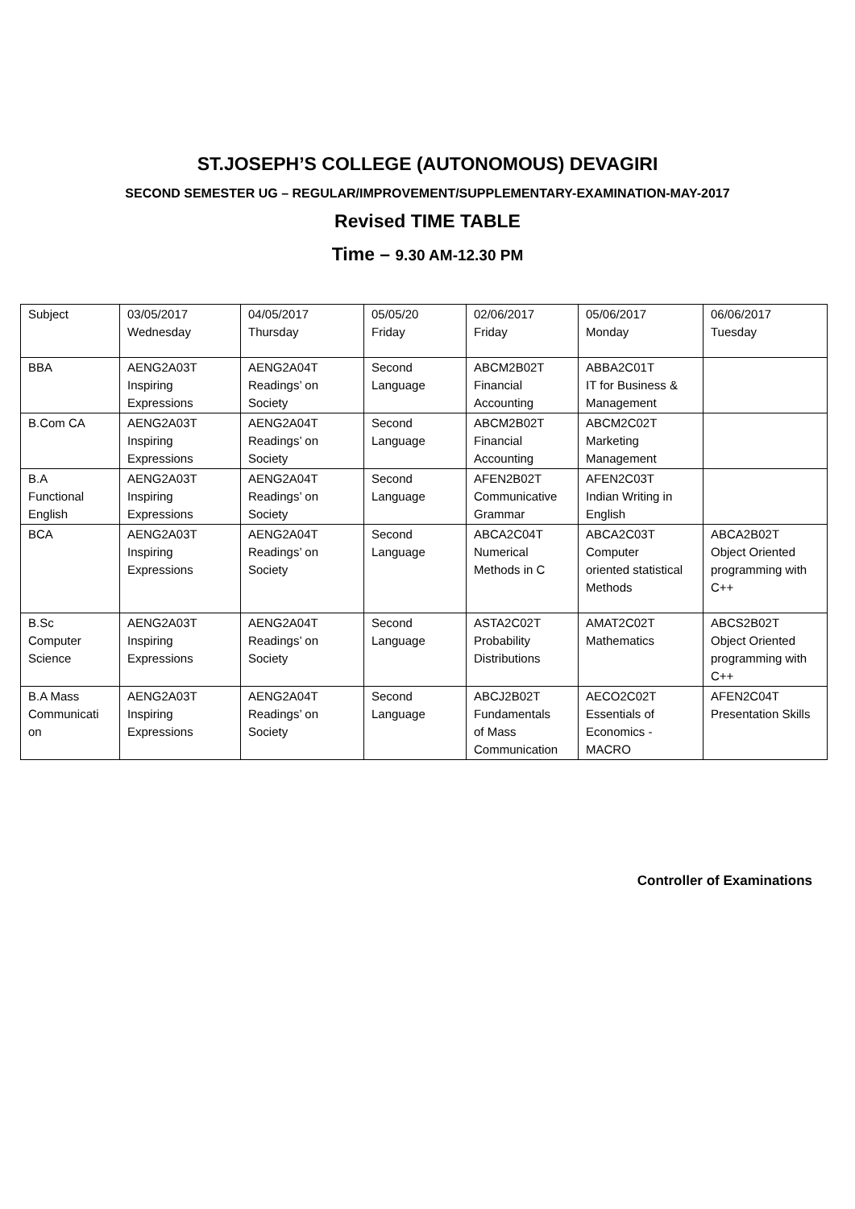ST.JOSEPH’S COLLEGE (AUTONOMOUS) DEVAGIRI
SECOND SEMESTER UG – REGULAR/IMPROVEMENT/SUPPLEMENTARY-EXAMINATION-MAY-2017
Revised TIME TABLE
Time – 9.30 AM-12.30 PM
| Subject | 03/05/2017 Wednesday | 04/05/2017 Thursday | 05/05/20 Friday | 02/06/2017 Friday | 05/06/2017 Monday | 06/06/2017 Tuesday |
| BBA | AENG2A03T Inspiring Expressions | AENG2A04T Readings’ on Society | Second Language | ABCM2B02T Financial Accounting | ABBA2C01T IT for Business & Management | |
| B.Com CA | AENG2A03T Inspiring Expressions | AENG2A04T Readings’ on Society | Second Language | ABCM2B02T Financial Accounting | ABCM2C02T Marketing Management | |
| B.A Functional English | AENG2A03T Inspiring Expressions | AENG2A04T Readings’ on Society | Second Language | AFEN2B02T Communicative Grammar | AFEN2C03T Indian Writing in English | |
| BCA | AENG2A03T Inspiring Expressions | AENG2A04T Readings’ on Society | Second Language | ABCA2C04T Numerical Methods in C | ABCA2C03T Computer oriented statistical Methods | ABCA2B02T Object Oriented programming with C++ |
| B.Sc Computer Science | AENG2A03T Inspiring Expressions | AENG2A04T Readings’ on Society | Second Language | ASTA2C02T Probability Distributions | AMAT2C02T Mathematics | ABCS2B02T Object Oriented programming with C++ |
| B.A Mass Communicati on | AENG2A03T Inspiring Expressions | AENG2A04T Readings’ on Society | Second Language | ABCJ2B02T Fundamentals of Mass Communication | AECO2C02T Essentials of Economics - MACRO | AFEN2C04T Presentation Skills |
Controller of Examinations